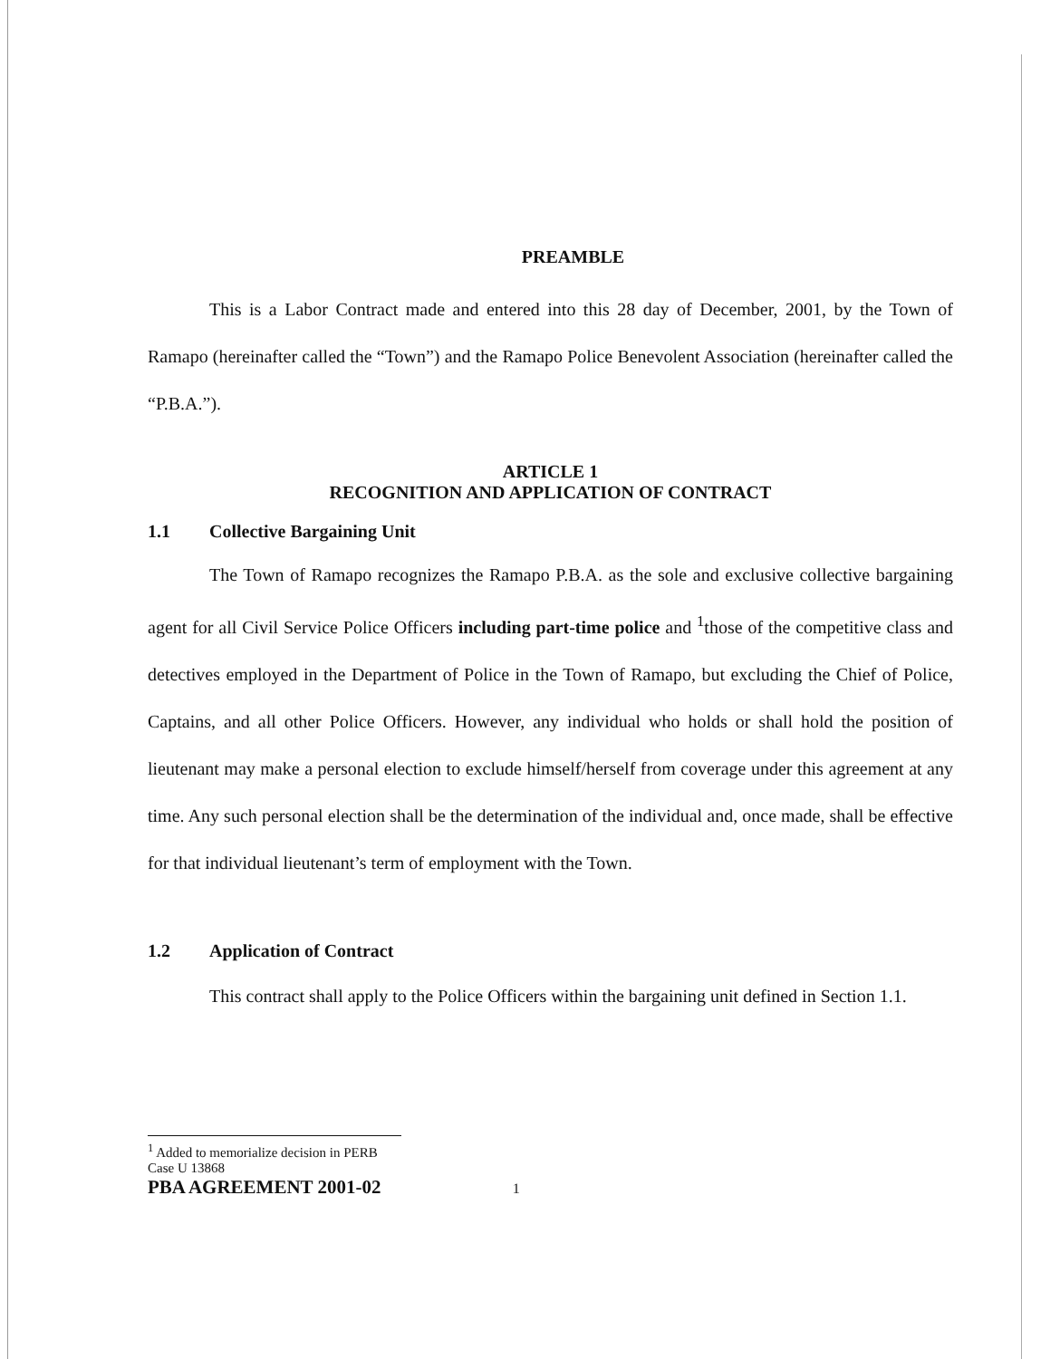PREAMBLE
This is a Labor Contract made and entered into this 28 day of December, 2001, by the Town of Ramapo (hereinafter called the “Town”) and the Ramapo Police Benevolent Association (hereinafter called the “P.B.A.”).
ARTICLE 1
RECOGNITION AND APPLICATION OF CONTRACT
1.1 Collective Bargaining Unit
The Town of Ramapo recognizes the Ramapo P.B.A. as the sole and exclusive collective bargaining agent for all Civil Service Police Officers including part-time police and <sup>1</sup>those of the competitive class and detectives employed in the Department of Police in the Town of Ramapo, but excluding the Chief of Police, Captains, and all other Police Officers. However, any individual who holds or shall hold the position of lieutenant may make a personal election to exclude himself/herself from coverage under this agreement at any time. Any such personal election shall be the determination of the individual and, once made, shall be effective for that individual lieutenant’s term of employment with the Town.
1.2 Application of Contract
This contract shall apply to the Police Officers within the bargaining unit defined in Section 1.1.
<sup>1</sup> Added to memorialize decision in PERB Case U 13868
PBA AGREEMENT 2001-02 1